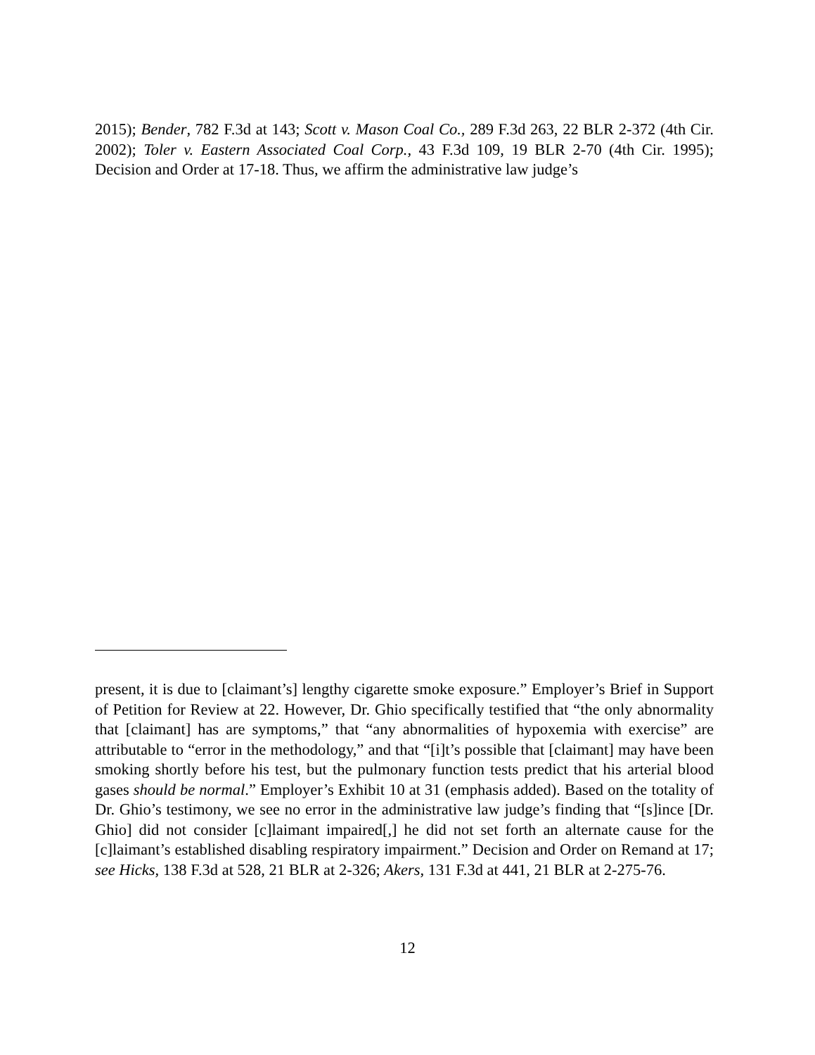2015); Bender, 782 F.3d at 143; Scott v. Mason Coal Co., 289 F.3d 263, 22 BLR 2-372 (4th Cir. 2002); Toler v. Eastern Associated Coal Corp., 43 F.3d 109, 19 BLR 2-70 (4th Cir. 1995); Decision and Order at 17-18. Thus, we affirm the administrative law judge’s
present, it is due to [claimant’s] lengthy cigarette smoke exposure.” Employer’s Brief in Support of Petition for Review at 22. However, Dr. Ghio specifically testified that “the only abnormality that [claimant] has are symptoms,” that “any abnormalities of hypoxemia with exercise” are attributable to “error in the methodology,” and that “[i]t’s possible that [claimant] may have been smoking shortly before his test, but the pulmonary function tests predict that his arterial blood gases should be normal.” Employer’s Exhibit 10 at 31 (emphasis added). Based on the totality of Dr. Ghio’s testimony, we see no error in the administrative law judge’s finding that “[s]ince [Dr. Ghio] did not consider [c]laimant impaired[,] he did not set forth an alternate cause for the [c]laimant’s established disabling respiratory impairment.” Decision and Order on Remand at 17; see Hicks, 138 F.3d at 528, 21 BLR at 2-326; Akers, 131 F.3d at 441, 21 BLR at 2-275-76.
12